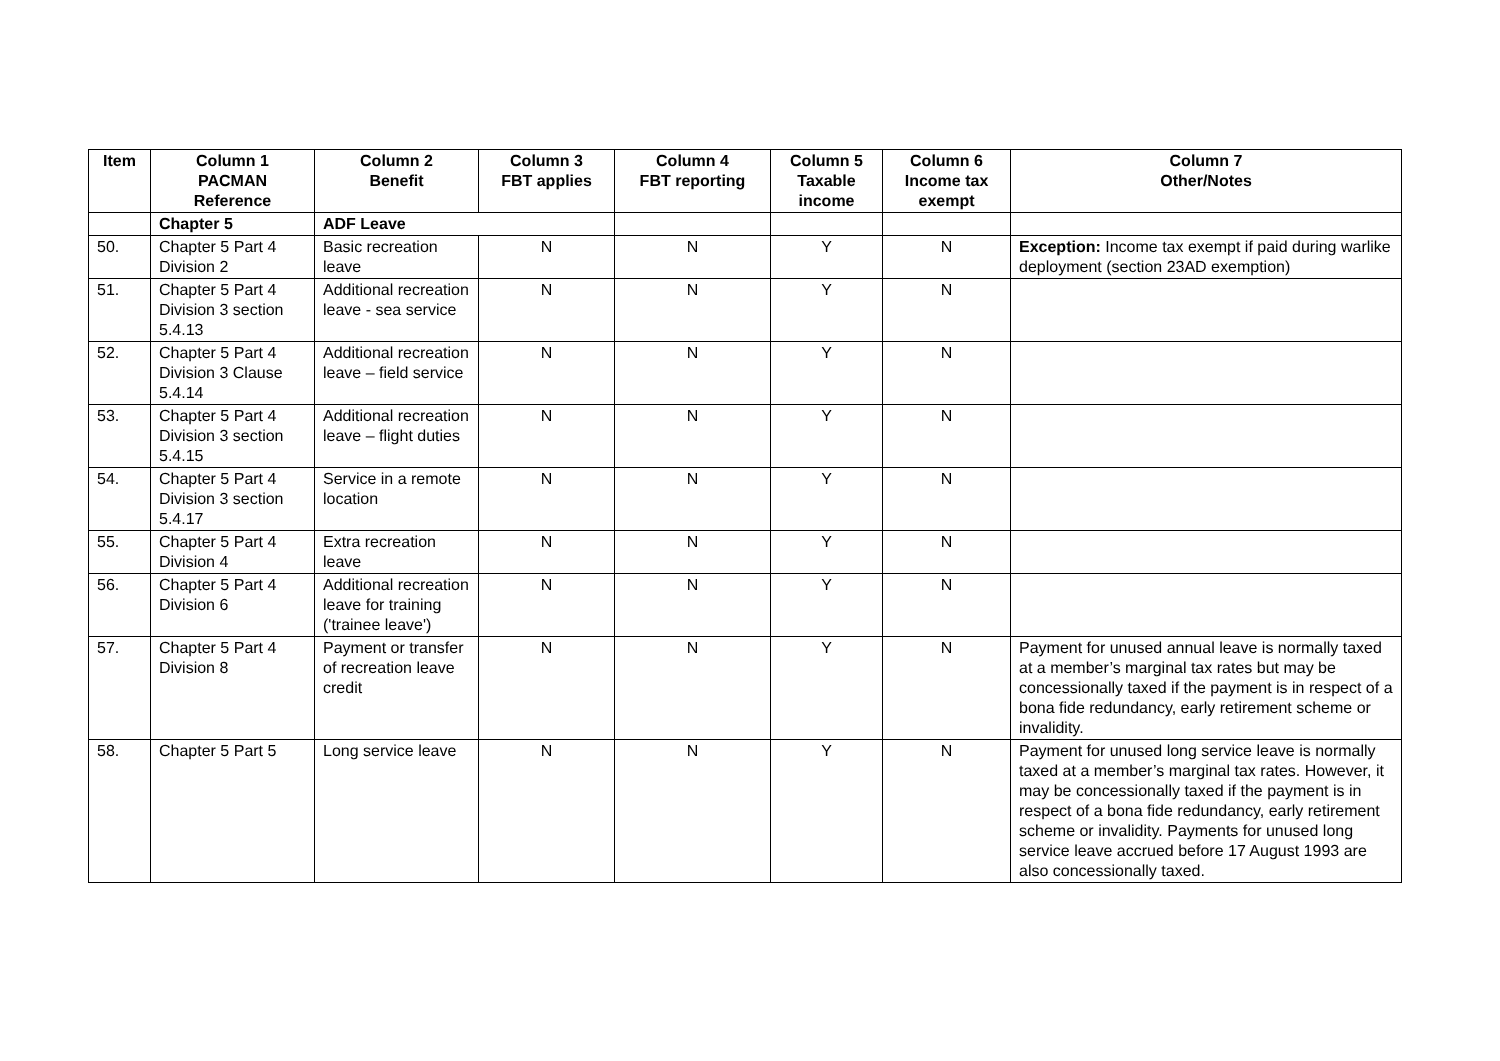| Item | Column 1 PACMAN Reference | Column 2 Benefit | Column 3 FBT applies | Column 4 FBT reporting | Column 5 Taxable income | Column 6 Income tax exempt | Column 7 Other/Notes |
| --- | --- | --- | --- | --- | --- | --- | --- |
| | Chapter 5 | ADF Leave | | | | | |
| 50. | Chapter 5 Part 4 Division 2 | Basic recreation leave | N | N | Y | N | Exception: Income tax exempt if paid during warlike deployment (section 23AD exemption) |
| 51. | Chapter 5 Part 4 Division 3 section 5.4.13 | Additional recreation leave - sea service | N | N | Y | N | |
| 52. | Chapter 5 Part 4 Division 3 Clause 5.4.14 | Additional recreation leave – field service | N | N | Y | N | |
| 53. | Chapter 5 Part 4 Division 3 section 5.4.15 | Additional recreation leave – flight duties | N | N | Y | N | |
| 54. | Chapter 5 Part 4 Division 3 section 5.4.17 | Service in a remote location | N | N | Y | N | |
| 55. | Chapter 5 Part 4 Division 4 | Extra recreation leave | N | N | Y | N | |
| 56. | Chapter 5 Part 4 Division 6 | Additional recreation leave for training ('trainee leave') | N | N | Y | N | |
| 57. | Chapter 5 Part 4 Division 8 | Payment or transfer of recreation leave credit | N | N | Y | N | Payment for unused annual leave is normally taxed at a member’s marginal tax rates but may be concessionally taxed if the payment is in respect of a bona fide redundancy, early retirement scheme or invalidity. |
| 58. | Chapter 5 Part 5 | Long service leave | N | N | Y | N | Payment for unused long service leave is normally taxed at a member’s marginal tax rates. However, it may be concessionally taxed if the payment is in respect of a bona fide redundancy, early retirement scheme or invalidity. Payments for unused long service leave accrued before 17 August 1993 are also concessionally taxed. |